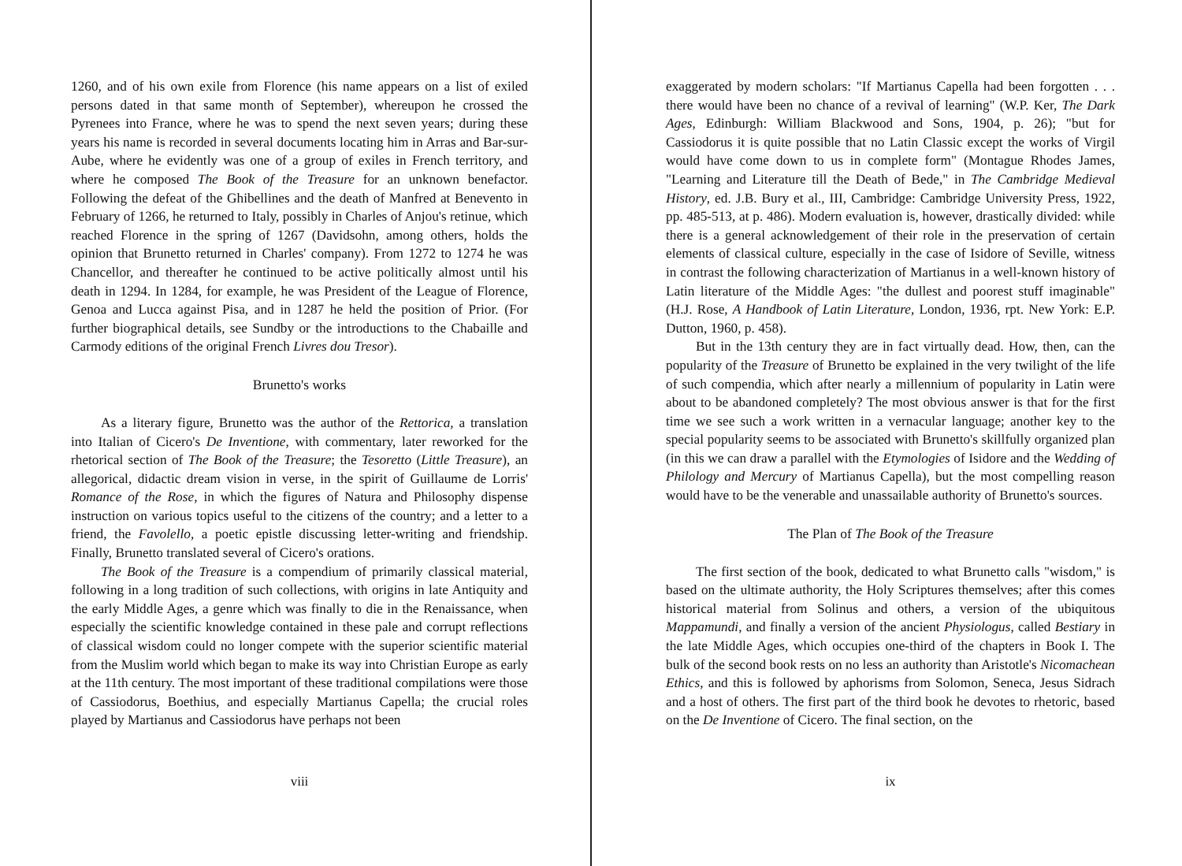1260, and of his own exile from Florence (his name appears on a list of exiled persons dated in that same month of September), whereupon he crossed the Pyrenees into France, where he was to spend the next seven years; during these years his name is recorded in several documents locating him in Arras and Bar-sur-Aube, where he evidently was one of a group of exiles in French territory, and where he composed The Book of the Treasure for an unknown benefactor. Following the defeat of the Ghibellines and the death of Manfred at Benevento in February of 1266, he returned to Italy, possibly in Charles of Anjou's retinue, which reached Florence in the spring of 1267 (Davidsohn, among others, holds the opinion that Brunetto returned in Charles' company). From 1272 to 1274 he was Chancellor, and thereafter he continued to be active politically almost until his death in 1294. In 1284, for example, he was President of the League of Florence, Genoa and Lucca against Pisa, and in 1287 he held the position of Prior. (For further biographical details, see Sundby or the introductions to the Chabaille and Carmody editions of the original French Livres dou Tresor).
Brunetto's works
As a literary figure, Brunetto was the author of the Rettorica, a translation into Italian of Cicero's De Inventione, with commentary, later reworked for the rhetorical section of The Book of the Treasure; the Tesoretto (Little Treasure), an allegorical, didactic dream vision in verse, in the spirit of Guillaume de Lorris' Romance of the Rose, in which the figures of Natura and Philosophy dispense instruction on various topics useful to the citizens of the country; and a letter to a friend, the Favolello, a poetic epistle discussing letter-writing and friendship. Finally, Brunetto translated several of Cicero's orations.
The Book of the Treasure is a compendium of primarily classical material, following in a long tradition of such collections, with origins in late Antiquity and the early Middle Ages, a genre which was finally to die in the Renaissance, when especially the scientific knowledge contained in these pale and corrupt reflections of classical wisdom could no longer compete with the superior scientific material from the Muslim world which began to make its way into Christian Europe as early at the 11th century. The most important of these traditional compilations were those of Cassiodorus, Boethius, and especially Martianus Capella; the crucial roles played by Martianus and Cassiodorus have perhaps not been
viii
exaggerated by modern scholars: "If Martianus Capella had been forgotten . . . there would have been no chance of a revival of learning" (W.P. Ker, The Dark Ages, Edinburgh: William Blackwood and Sons, 1904, p. 26); "but for Cassiodorus it is quite possible that no Latin Classic except the works of Virgil would have come down to us in complete form" (Montague Rhodes James, "Learning and Literature till the Death of Bede," in The Cambridge Medieval History, ed. J.B. Bury et al., III, Cambridge: Cambridge University Press, 1922, pp. 485-513, at p. 486). Modern evaluation is, however, drastically divided: while there is a general acknowledgement of their role in the preservation of certain elements of classical culture, especially in the case of Isidore of Seville, witness in contrast the following characterization of Martianus in a well-known history of Latin literature of the Middle Ages: "the dullest and poorest stuff imaginable" (H.J. Rose, A Handbook of Latin Literature, London, 1936, rpt. New York: E.P. Dutton, 1960, p. 458).
But in the 13th century they are in fact virtually dead. How, then, can the popularity of the Treasure of Brunetto be explained in the very twilight of the life of such compendia, which after nearly a millennium of popularity in Latin were about to be abandoned completely? The most obvious answer is that for the first time we see such a work written in a vernacular language; another key to the special popularity seems to be associated with Brunetto's skillfully organized plan (in this we can draw a parallel with the Etymologies of Isidore and the Wedding of Philology and Mercury of Martianus Capella), but the most compelling reason would have to be the venerable and unassailable authority of Brunetto's sources.
The Plan of The Book of the Treasure
The first section of the book, dedicated to what Brunetto calls "wisdom," is based on the ultimate authority, the Holy Scriptures themselves; after this comes historical material from Solinus and others, a version of the ubiquitous Mappamundi, and finally a version of the ancient Physiologus, called Bestiary in the late Middle Ages, which occupies one-third of the chapters in Book I. The bulk of the second book rests on no less an authority than Aristotle's Nicomachean Ethics, and this is followed by aphorisms from Solomon, Seneca, Jesus Sidrach and a host of others. The first part of the third book he devotes to rhetoric, based on the De Inventione of Cicero. The final section, on the
ix